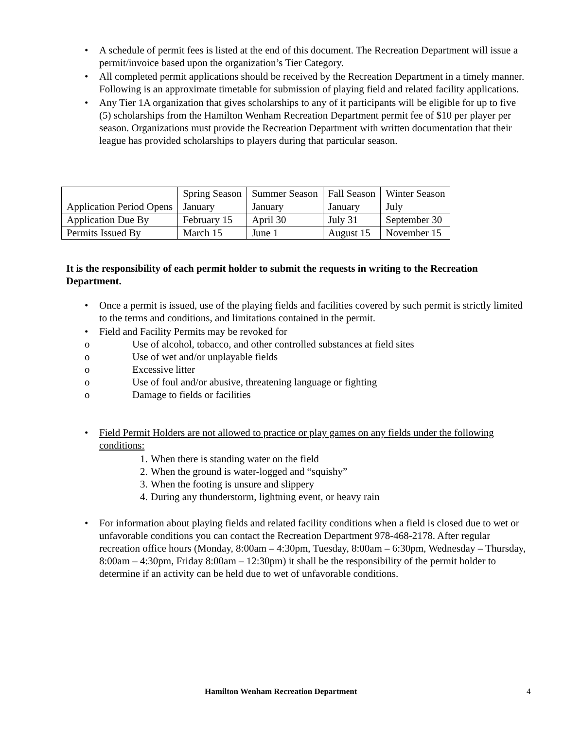• A schedule of permit fees is listed at the end of this document. The Recreation Department will issue a permit/invoice based upon the organization’s Tier Category.
• All completed permit applications should be received by the Recreation Department in a timely manner. Following is an approximate timetable for submission of playing field and related facility applications.
• Any Tier 1A organization that gives scholarships to any of it participants will be eligible for up to five (5) scholarships from the Hamilton Wenham Recreation Department permit fee of $10 per player per season. Organizations must provide the Recreation Department with written documentation that their league has provided scholarships to players during that particular season.
| | Spring Season | Summer Season | Fall Season | Winter Season |
| Application Period Opens | January | January | January | July |
| Application Due By | February 15 | April 30 | July 31 | September 30 |
| Permits Issued By | March 15 | June 1 | August 15 | November 15 |
It is the responsibility of each permit holder to submit the requests in writing to the Recreation Department.
• Once a permit is issued, use of the playing fields and facilities covered by such permit is strictly limited to the terms and conditions, and limitations contained in the permit.
• Field and Facility Permits may be revoked for
o Use of alcohol, tobacco, and other controlled substances at field sites
o Use of wet and/or unplayable fields
o Excessive litter
o Use of foul and/or abusive, threatening language or fighting
o Damage to fields or facilities
• Field Permit Holders are not allowed to practice or play games on any fields under the following conditions:
1. When there is standing water on the field
2. When the ground is water-logged and “squishy”
3. When the footing is unsure and slippery
4. During any thunderstorm, lightning event, or heavy rain
• For information about playing fields and related facility conditions when a field is closed due to wet or unfavorable conditions you can contact the Recreation Department 978-468-2178. After regular recreation office hours (Monday, 8:00am – 4:30pm, Tuesday, 8:00am – 6:30pm, Wednesday – Thursday, 8:00am – 4:30pm, Friday 8:00am – 12:30pm) it shall be the responsibility of the permit holder to determine if an activity can be held due to wet of unfavorable conditions.
Hamilton Wenham Recreation Department 4